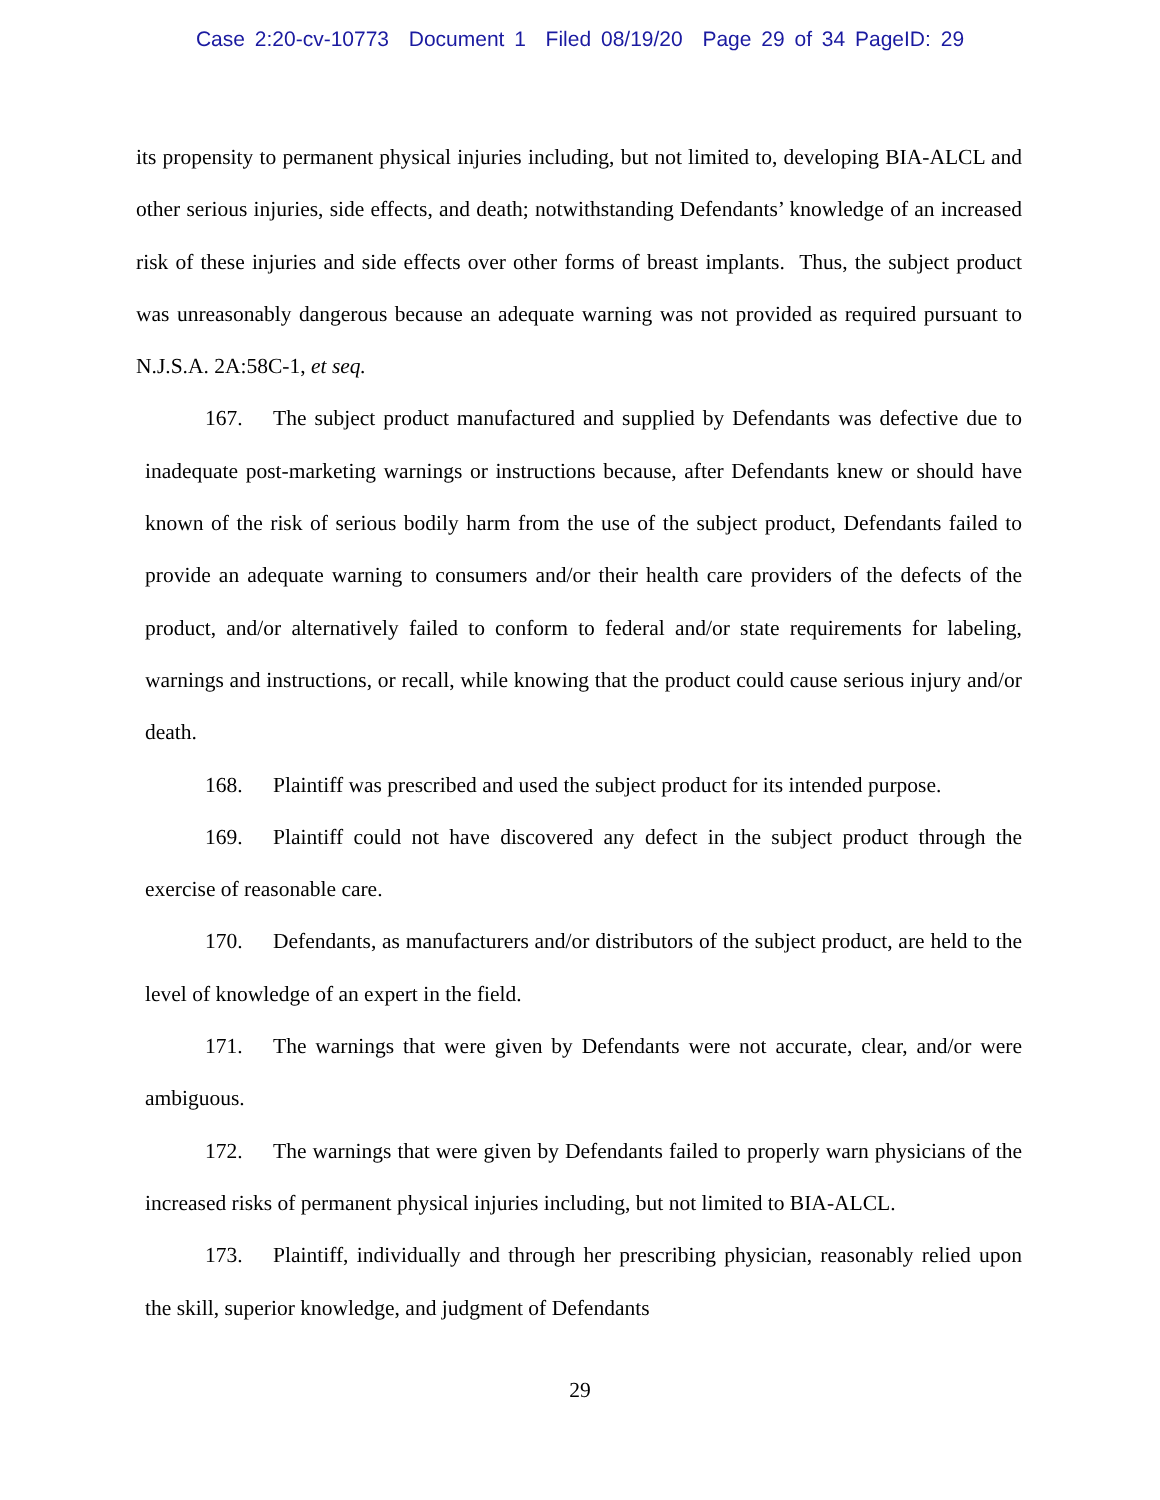Case 2:20-cv-10773 Document 1 Filed 08/19/20 Page 29 of 34 PageID: 29
its propensity to permanent physical injuries including, but not limited to, developing BIA-ALCL and other serious injuries, side effects, and death; notwithstanding Defendants’ knowledge of an increased risk of these injuries and side effects over other forms of breast implants. Thus, the subject product was unreasonably dangerous because an adequate warning was not provided as required pursuant to N.J.S.A. 2A:58C-1, et seq.
167. The subject product manufactured and supplied by Defendants was defective due to inadequate post-marketing warnings or instructions because, after Defendants knew or should have known of the risk of serious bodily harm from the use of the subject product, Defendants failed to provide an adequate warning to consumers and/or their health care providers of the defects of the product, and/or alternatively failed to conform to federal and/or state requirements for labeling, warnings and instructions, or recall, while knowing that the product could cause serious injury and/or death.
168. Plaintiff was prescribed and used the subject product for its intended purpose.
169. Plaintiff could not have discovered any defect in the subject product through the exercise of reasonable care.
170. Defendants, as manufacturers and/or distributors of the subject product, are held to the level of knowledge of an expert in the field.
171. The warnings that were given by Defendants were not accurate, clear, and/or were ambiguous.
172. The warnings that were given by Defendants failed to properly warn physicians of the increased risks of permanent physical injuries including, but not limited to BIA-ALCL.
173. Plaintiff, individually and through her prescribing physician, reasonably relied upon the skill, superior knowledge, and judgment of Defendants
29